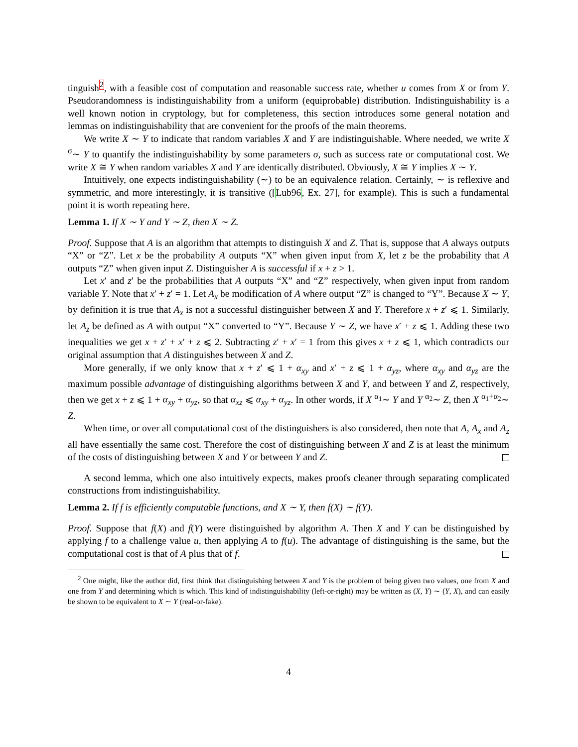tinguish<sup>2</sup>, with a feasible cost of computation and reasonable success rate, whether u comes from X or from Y. Pseudorandomness is indistinguishability from a uniform (equiprobable) distribution. Indistinguishability is a well known notion in cryptology, but for completeness, this section introduces some general notation and lemmas on indistinguishability that are convenient for the proofs of the main theorems.
We write X ∼ Y to indicate that random variables X and Y are indistinguishable. Where needed, we write X <sup>σ</sup>∼ Y to quantify the indistinguishability by some parameters σ, such as success rate or computational cost. We write X ≅ Y when random variables X and Y are identically distributed. Obviously, X ≅ Y implies X ∼ Y.
Intuitively, one expects indistinguishability (∼) to be an equivalence relation. Certainly, ∼ is reflexive and symmetric, and more interestingly, it is transitive ([Lub96, Ex. 27], for example). This is such a fundamental point it is worth repeating here.
Lemma 1. If X ∼ Y and Y ∼ Z, then X ∼ Z.
Proof. Suppose that A is an algorithm that attempts to distinguish X and Z. That is, suppose that A always outputs “X” or “Z”. Let x be the probability A outputs “X” when given input from X, let z be the probability that A outputs “Z” when given input Z. Distinguisher A is successful if x + z > 1.
Let x′ and z′ be the probabilities that A outputs “X” and “Z” respectively, when given input from random variable Y. Note that x′ + z′ = 1. Let A<sub>x</sub> be modification of A where output “Z” is changed to “Y”. Because X ∼ Y, by definition it is true that A<sub>x</sub> is not a successful distinguisher between X and Y. Therefore x + z′ ⩽ 1. Similarly, let A<sub>z</sub> be defined as A with output “X” converted to “Y”. Because Y ∼ Z, we have x′ + z ⩽ 1. Adding these two inequalities we get x + z′ + x′ + z ⩽ 2. Subtracting z′ + x′ = 1 from this gives x + z ⩽ 1, which contradicts our original assumption that A distinguishes between X and Z.
More generally, if we only know that x + z′ ⩽ 1 + α<sub>xy</sub> and x′ + z ⩽ 1 + α<sub>yz</sub>, where α<sub>xy</sub> and α<sub>yz</sub> are the maximum possible advantage of distinguishing algorithms between X and Y, and between Y and Z, respectively, then we get x + z ⩽ 1 + α<sub>xy</sub> + α<sub>yz</sub>, so that α<sub>xz</sub> ⩽ α<sub>xy</sub> + α<sub>yz</sub>. In other words, if X <sup>α<sub>1</sub></sup>∼ Y and Y <sup>α<sub>2</sub></sup>∼ Z, then X <sup>α<sub>1</sub>+α<sub>2</sub></sup>∼ Z.
When time, or over all computational cost of the distinguishers is also considered, then note that A, A<sub>x</sub> and A<sub>z</sub> all have essentially the same cost. Therefore the cost of distinguishing between X and Z is at least the minimum of the costs of distinguishing between X and Y or between Y and Z.
A second lemma, which one also intuitively expects, makes proofs cleaner through separating complicated constructions from indistinguishability.
Lemma 2. If f is efficiently computable functions, and X ∼ Y, then f(X) ∼ f(Y).
Proof. Suppose that f(X) and f(Y) were distinguished by algorithm A. Then X and Y can be distinguished by applying f to a challenge value u, then applying A to f(u). The advantage of distinguishing is the same, but the computational cost is that of A plus that of f.
<sup>2</sup> One might, like the author did, first think that distinguishing between X and Y is the problem of being given two values, one from X and one from Y and determining which is which. This kind of indistinguishability (left-or-right) may be written as (X, Y) ∼ (Y, X), and can easily be shown to be equivalent to X ∼ Y (real-or-fake).
4